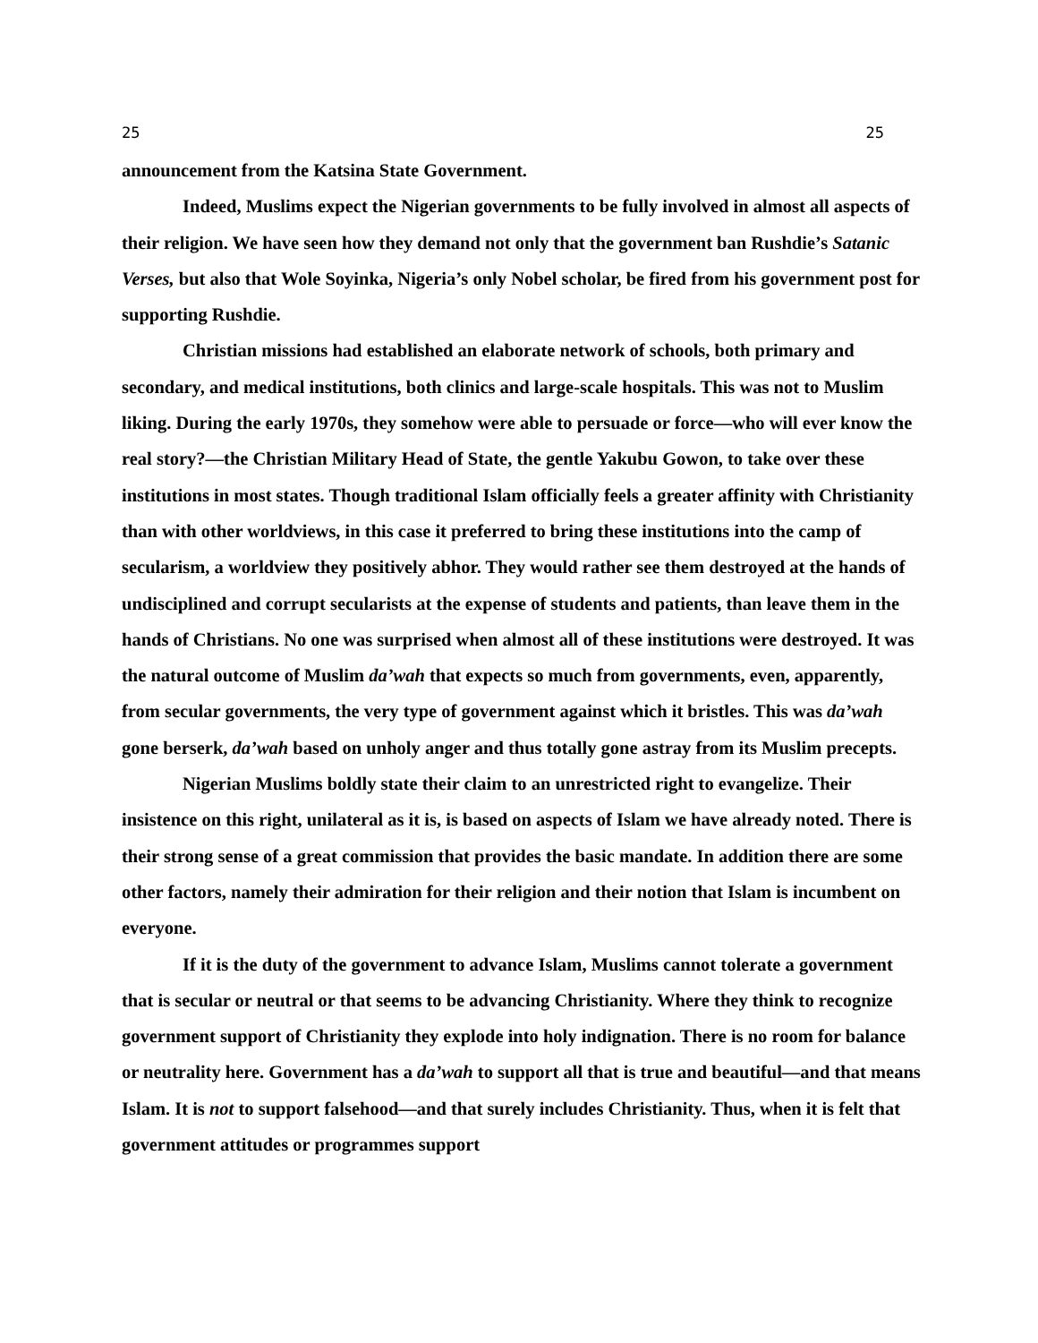25 25
announcement from the Katsina State Government.
Indeed, Muslims expect the Nigerian governments to be fully involved in almost all aspects of their religion. We have seen how they demand not only that the government ban Rushdie’s Satanic Verses, but also that Wole Soyinka, Nigeria’s only Nobel scholar, be fired from his government post for supporting Rushdie.
Christian missions had established an elaborate network of schools, both primary and secondary, and medical institutions, both clinics and large-scale hospitals. This was not to Muslim liking. During the early 1970s, they somehow were able to persuade or force—who will ever know the real story?—the Christian Military Head of State, the gentle Yakubu Gowon, to take over these institutions in most states. Though traditional Islam officially feels a greater affinity with Christianity than with other worldviews, in this case it preferred to bring these institutions into the camp of secularism, a worldview they positively abhor. They would rather see them destroyed at the hands of undisciplined and corrupt secularists at the expense of students and patients, than leave them in the hands of Christians. No one was surprised when almost all of these institutions were destroyed. It was the natural outcome of Muslim da’wah that expects so much from governments, even, apparently, from secular governments, the very type of government against which it bristles. This was da’wah gone berserk, da’wah based on unholy anger and thus totally gone astray from its Muslim precepts.
Nigerian Muslims boldly state their claim to an unrestricted right to evangelize. Their insistence on this right, unilateral as it is, is based on aspects of Islam we have already noted. There is their strong sense of a great commission that provides the basic mandate. In addition there are some other factors, namely their admiration for their religion and their notion that Islam is incumbent on everyone.
If it is the duty of the government to advance Islam, Muslims cannot tolerate a government that is secular or neutral or that seems to be advancing Christianity. Where they think to recognize government support of Christianity they explode into holy indignation. There is no room for balance or neutrality here. Government has a da’wah to support all that is true and beautiful—and that means Islam. It is not to support falsehood—and that surely includes Christianity. Thus, when it is felt that government attitudes or programmes support